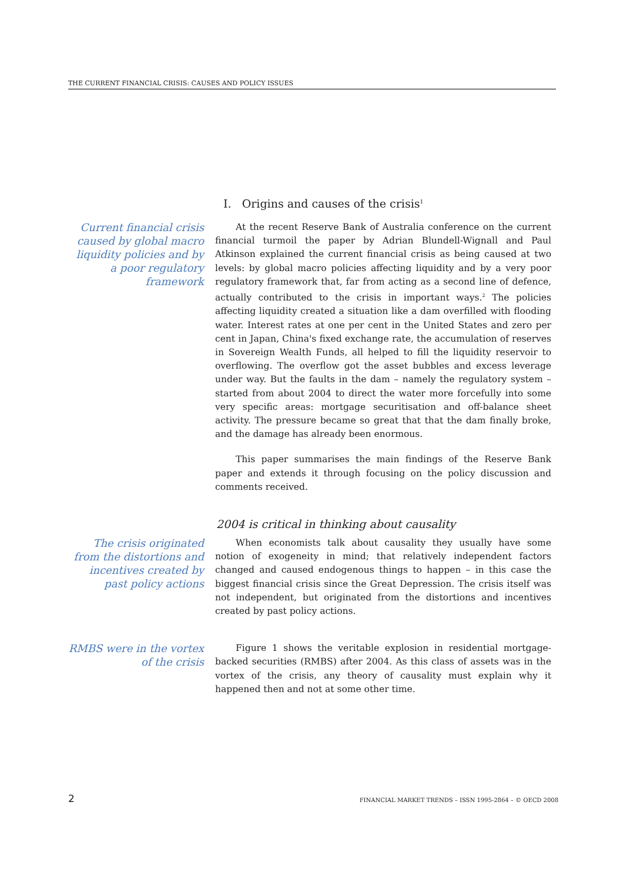THE CURRENT FINANCIAL CRISIS: CAUSES AND POLICY ISSUES
I. Origins and causes of the crisis<sup>1</sup>
Current financial crisis caused by global macro liquidity policies and by a poor regulatory framework
At the recent Reserve Bank of Australia conference on the current financial turmoil the paper by Adrian Blundell-Wignall and Paul Atkinson explained the current financial crisis as being caused at two levels: by global macro policies affecting liquidity and by a very poor regulatory framework that, far from acting as a second line of defence, actually contributed to the crisis in important ways.<sup>2</sup> The policies affecting liquidity created a situation like a dam overfilled with flooding water. Interest rates at one per cent in the United States and zero per cent in Japan, China's fixed exchange rate, the accumulation of reserves in Sovereign Wealth Funds, all helped to fill the liquidity reservoir to overflowing. The overflow got the asset bubbles and excess leverage under way. But the faults in the dam – namely the regulatory system – started from about 2004 to direct the water more forcefully into some very specific areas: mortgage securitisation and off-balance sheet activity. The pressure became so great that that the dam finally broke, and the damage has already been enormous.
This paper summarises the main findings of the Reserve Bank paper and extends it through focusing on the policy discussion and comments received.
2004 is critical in thinking about causality
The crisis originated from the distortions and incentives created by past policy actions
When economists talk about causality they usually have some notion of exogeneity in mind; that relatively independent factors changed and caused endogenous things to happen – in this case the biggest financial crisis since the Great Depression. The crisis itself was not independent, but originated from the distortions and incentives created by past policy actions.
RMBS were in the vortex of the crisis
Figure 1 shows the veritable explosion in residential mortgage-backed securities (RMBS) after 2004. As this class of assets was in the vortex of the crisis, any theory of causality must explain why it happened then and not at some other time.
2 FINANCIAL MARKET TRENDS – ISSN 1995-2864 – © OECD 2008